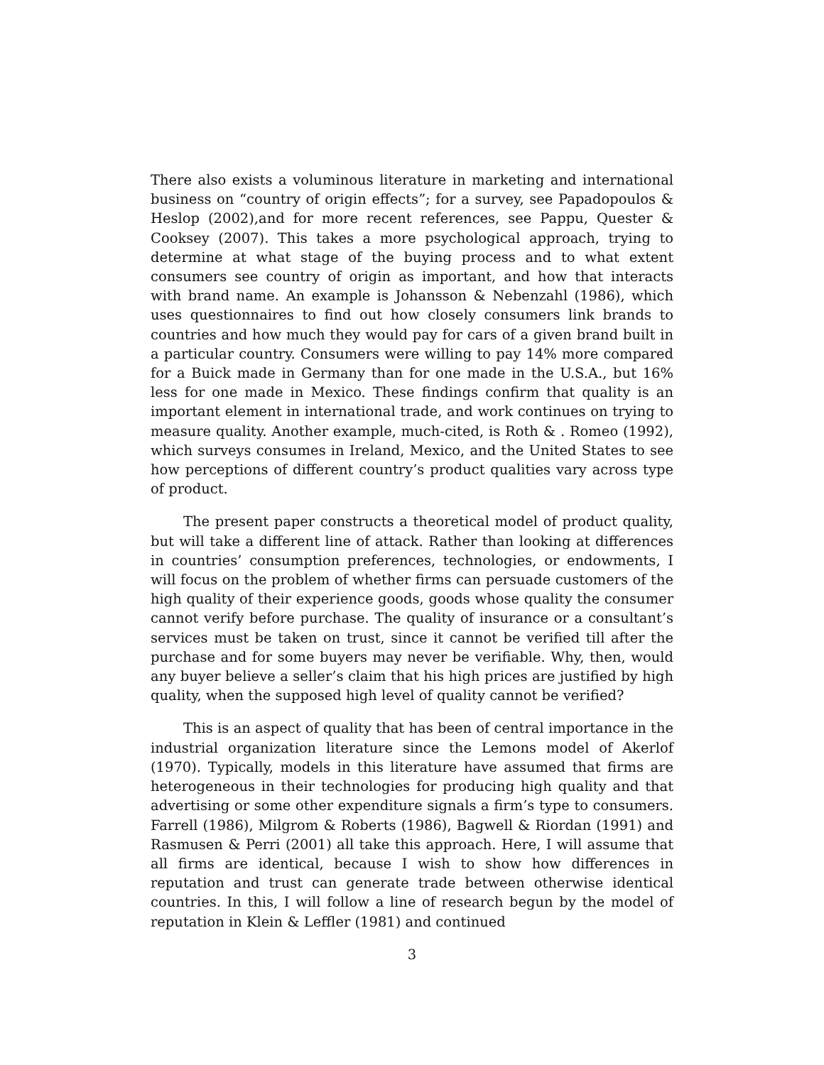There also exists a voluminous literature in marketing and international business on “country of origin effects”; for a survey, see Papadopoulos & Heslop (2002),and for more recent references, see Pappu, Quester & Cooksey (2007). This takes a more psychological approach, trying to determine at what stage of the buying process and to what extent consumers see country of origin as important, and how that interacts with brand name. An example is Johansson & Nebenzahl (1986), which uses questionnaires to find out how closely consumers link brands to countries and how much they would pay for cars of a given brand built in a particular country. Consumers were willing to pay 14% more compared for a Buick made in Germany than for one made in the U.S.A., but 16% less for one made in Mexico. These findings confirm that quality is an important element in international trade, and work continues on trying to measure quality. Another example, much-cited, is Roth & . Romeo (1992), which surveys consumes in Ireland, Mexico, and the United States to see how perceptions of different country’s product qualities vary across type of product.
The present paper constructs a theoretical model of product quality, but will take a different line of attack. Rather than looking at differences in countries’ consumption preferences, technologies, or endowments, I will focus on the problem of whether firms can persuade customers of the high quality of their experience goods, goods whose quality the consumer cannot verify before purchase. The quality of insurance or a consultant’s services must be taken on trust, since it cannot be verified till after the purchase and for some buyers may never be verifiable. Why, then, would any buyer believe a seller’s claim that his high prices are justified by high quality, when the supposed high level of quality cannot be verified?
This is an aspect of quality that has been of central importance in the industrial organization literature since the Lemons model of Akerlof (1970). Typically, models in this literature have assumed that firms are heterogeneous in their technologies for producing high quality and that advertising or some other expenditure signals a firm’s type to consumers. Farrell (1986), Milgrom & Roberts (1986), Bagwell & Riordan (1991) and Rasmusen & Perri (2001) all take this approach. Here, I will assume that all firms are identical, because I wish to show how differences in reputation and trust can generate trade between otherwise identical countries. In this, I will follow a line of research begun by the model of reputation in Klein & Leffler (1981) and continued
3